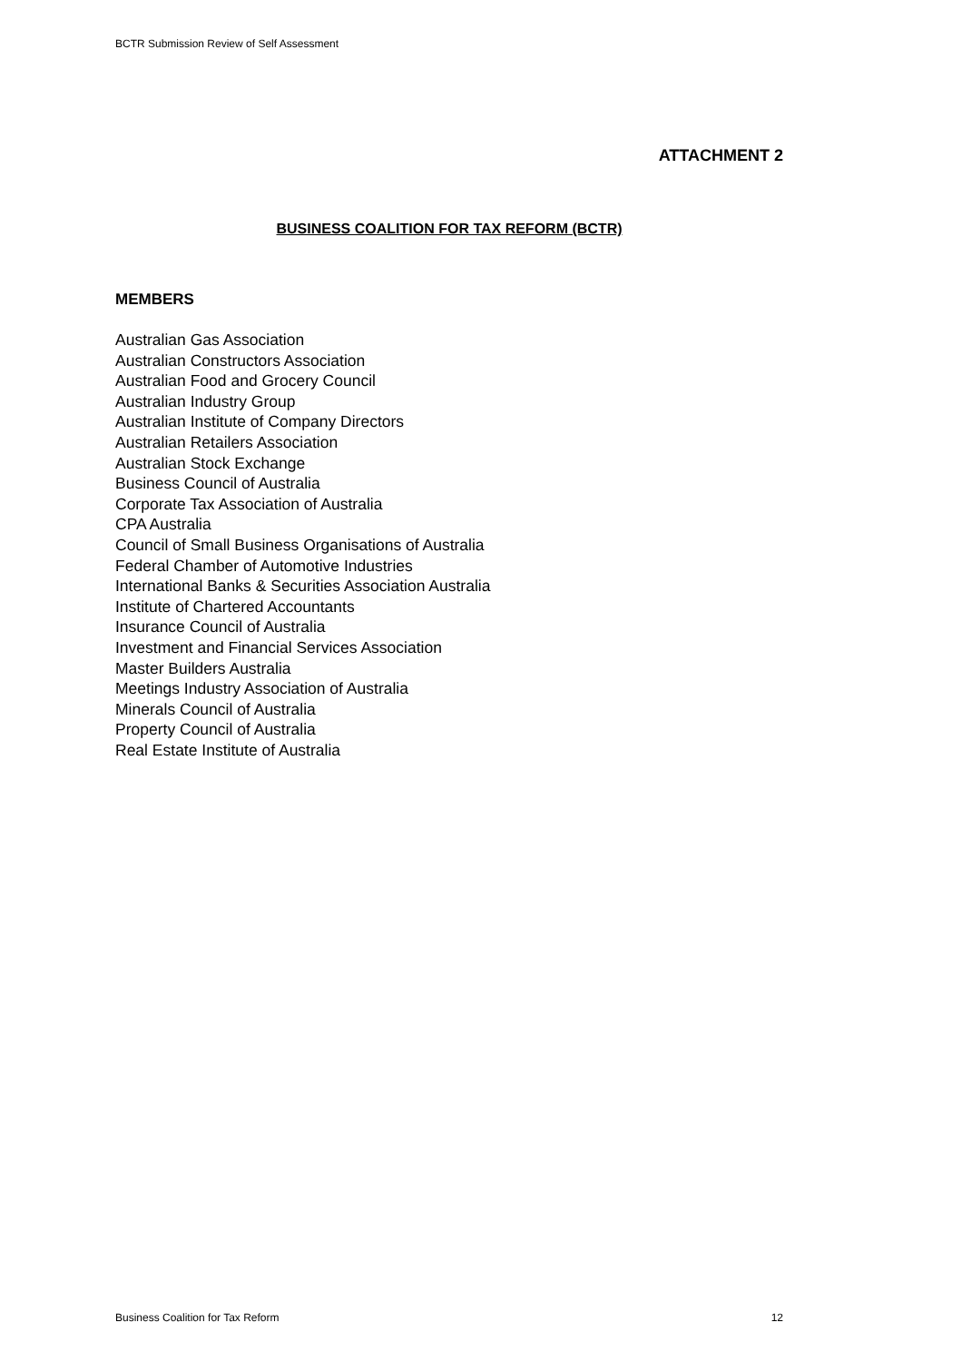BCTR Submission Review of Self Assessment
ATTACHMENT 2
BUSINESS COALITION FOR TAX REFORM (BCTR)
MEMBERS
Australian Gas Association
Australian Constructors Association
Australian Food and Grocery Council
Australian Industry Group
Australian Institute of Company Directors
Australian Retailers Association
Australian Stock Exchange
Business Council of Australia
Corporate Tax Association of Australia
CPA Australia
Council of Small Business Organisations of Australia
Federal Chamber of Automotive Industries
International Banks & Securities Association Australia
Institute of Chartered Accountants
Insurance Council of Australia
Investment and Financial Services Association
Master Builders Australia
Meetings Industry Association of Australia
Minerals Council of Australia
Property Council of Australia
Real Estate Institute of Australia
Business Coalition for Tax Reform
12